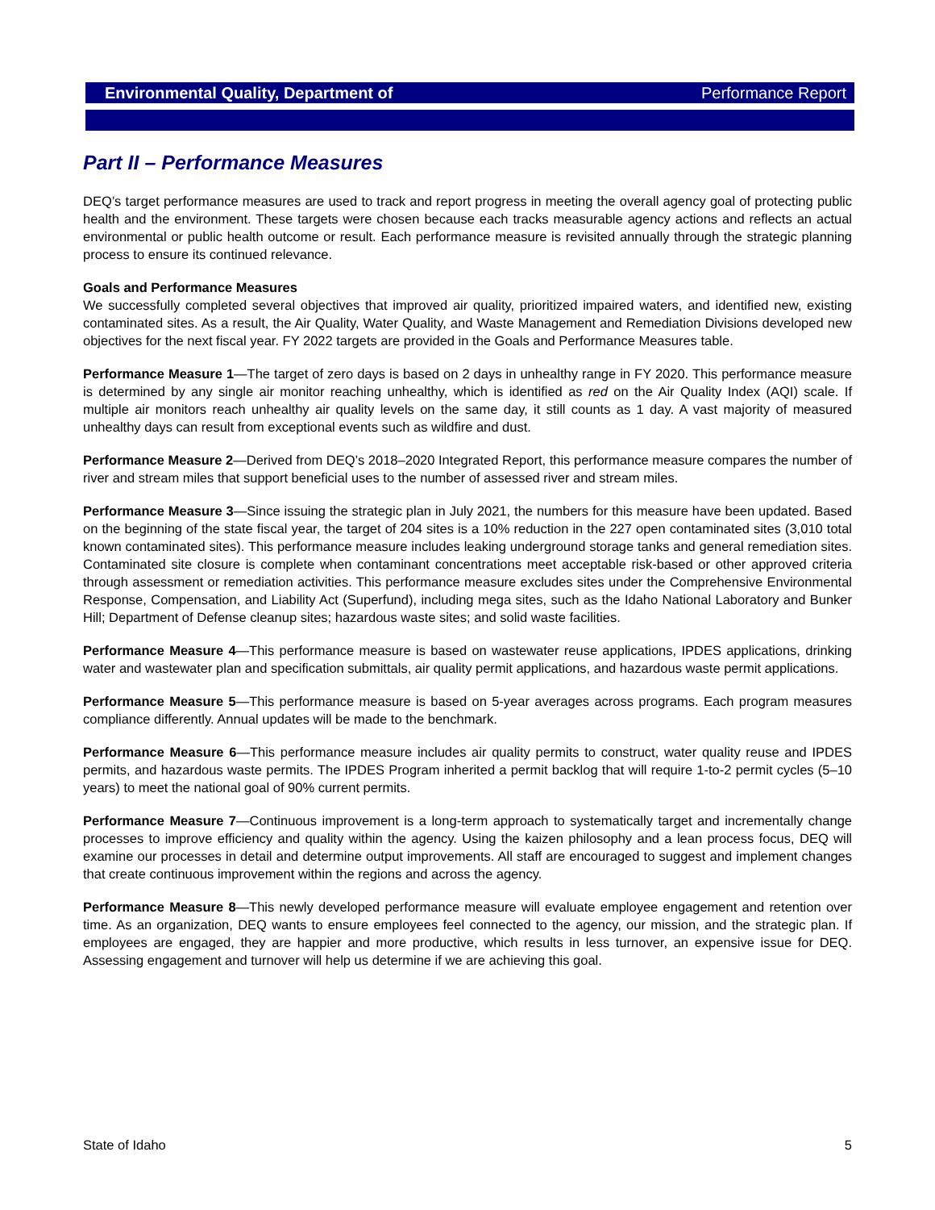Environmental Quality, Department of Performance Report
Part II – Performance Measures
DEQ’s target performance measures are used to track and report progress in meeting the overall agency goal of protecting public health and the environment. These targets were chosen because each tracks measurable agency actions and reflects an actual environmental or public health outcome or result. Each performance measure is revisited annually through the strategic planning process to ensure its continued relevance.
Goals and Performance Measures
We successfully completed several objectives that improved air quality, prioritized impaired waters, and identified new, existing contaminated sites. As a result, the Air Quality, Water Quality, and Waste Management and Remediation Divisions developed new objectives for the next fiscal year. FY 2022 targets are provided in the Goals and Performance Measures table.
Performance Measure 1—The target of zero days is based on 2 days in unhealthy range in FY 2020. This performance measure is determined by any single air monitor reaching unhealthy, which is identified as red on the Air Quality Index (AQI) scale. If multiple air monitors reach unhealthy air quality levels on the same day, it still counts as 1 day. A vast majority of measured unhealthy days can result from exceptional events such as wildfire and dust.
Performance Measure 2—Derived from DEQ’s 2018–2020 Integrated Report, this performance measure compares the number of river and stream miles that support beneficial uses to the number of assessed river and stream miles.
Performance Measure 3—Since issuing the strategic plan in July 2021, the numbers for this measure have been updated. Based on the beginning of the state fiscal year, the target of 204 sites is a 10% reduction in the 227 open contaminated sites (3,010 total known contaminated sites). This performance measure includes leaking underground storage tanks and general remediation sites. Contaminated site closure is complete when contaminant concentrations meet acceptable risk-based or other approved criteria through assessment or remediation activities. This performance measure excludes sites under the Comprehensive Environmental Response, Compensation, and Liability Act (Superfund), including mega sites, such as the Idaho National Laboratory and Bunker Hill; Department of Defense cleanup sites; hazardous waste sites; and solid waste facilities.
Performance Measure 4—This performance measure is based on wastewater reuse applications, IPDES applications, drinking water and wastewater plan and specification submittals, air quality permit applications, and hazardous waste permit applications.
Performance Measure 5—This performance measure is based on 5-year averages across programs. Each program measures compliance differently. Annual updates will be made to the benchmark.
Performance Measure 6—This performance measure includes air quality permits to construct, water quality reuse and IPDES permits, and hazardous waste permits. The IPDES Program inherited a permit backlog that will require 1-to-2 permit cycles (5–10 years) to meet the national goal of 90% current permits.
Performance Measure 7—Continuous improvement is a long-term approach to systematically target and incrementally change processes to improve efficiency and quality within the agency. Using the kaizen philosophy and a lean process focus, DEQ will examine our processes in detail and determine output improvements. All staff are encouraged to suggest and implement changes that create continuous improvement within the regions and across the agency.
Performance Measure 8—This newly developed performance measure will evaluate employee engagement and retention over time. As an organization, DEQ wants to ensure employees feel connected to the agency, our mission, and the strategic plan. If employees are engaged, they are happier and more productive, which results in less turnover, an expensive issue for DEQ. Assessing engagement and turnover will help us determine if we are achieving this goal.
State of Idaho 5